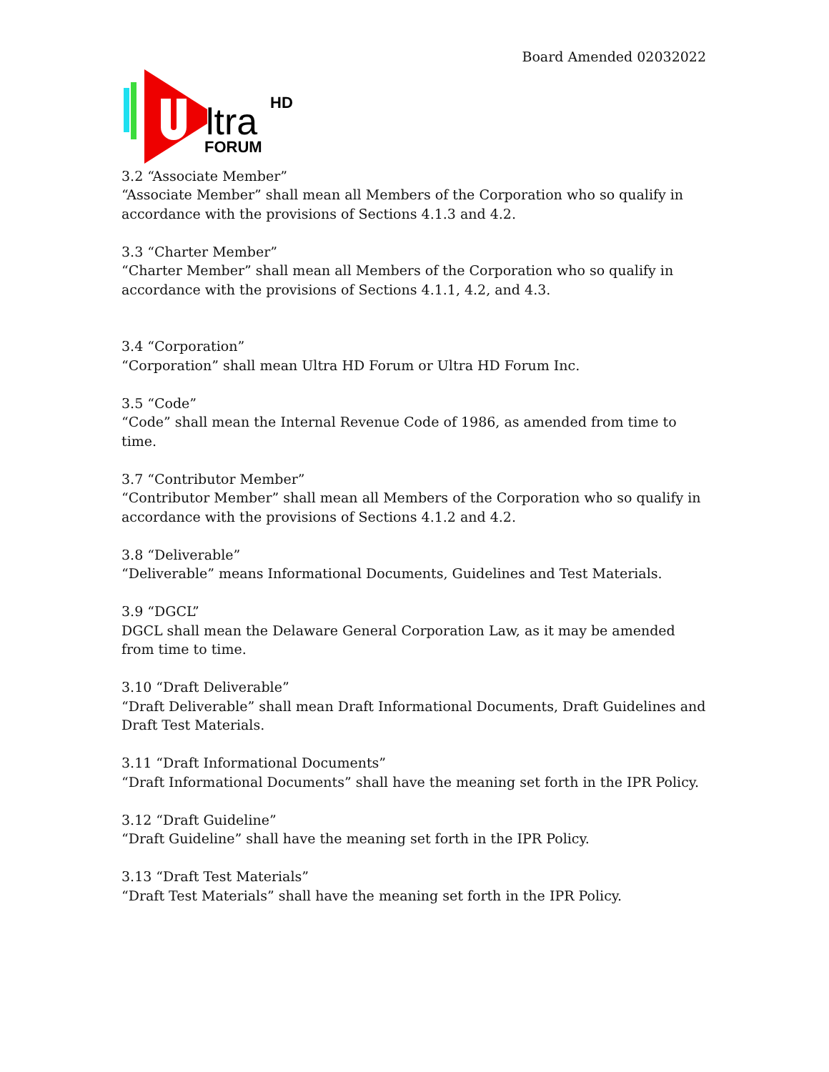Board Amended 02032022
ltra
HD
FORUM
3.2 “Associate Member”
“Associate Member” shall mean all Members of the Corporation who so qualify in accordance with the provisions of Sections 4.1.3 and 4.2.
3.3 “Charter Member”
“Charter Member” shall mean all Members of the Corporation who so qualify in accordance with the provisions of Sections 4.1.1, 4.2, and 4.3.
3.4 “Corporation”
“Corporation” shall mean Ultra HD Forum or Ultra HD Forum Inc.
3.5 “Code”
“Code” shall mean the Internal Revenue Code of 1986, as amended from time to time.
3.7 “Contributor Member”
“Contributor Member” shall mean all Members of the Corporation who so qualify in accordance with the provisions of Sections 4.1.2 and 4.2.
3.8 “Deliverable”
“Deliverable” means Informational Documents, Guidelines and Test Materials.
3.9 “DGCL”
DGCL shall mean the Delaware General Corporation Law, as it may be amended from time to time.
3.10 “Draft Deliverable”
“Draft Deliverable” shall mean Draft Informational Documents, Draft Guidelines and Draft Test Materials.
3.11 “Draft Informational Documents”
“Draft Informational Documents” shall have the meaning set forth in the IPR Policy.
3.12 “Draft Guideline”
“Draft Guideline” shall have the meaning set forth in the IPR Policy.
3.13 “Draft Test Materials”
“Draft Test Materials” shall have the meaning set forth in the IPR Policy.